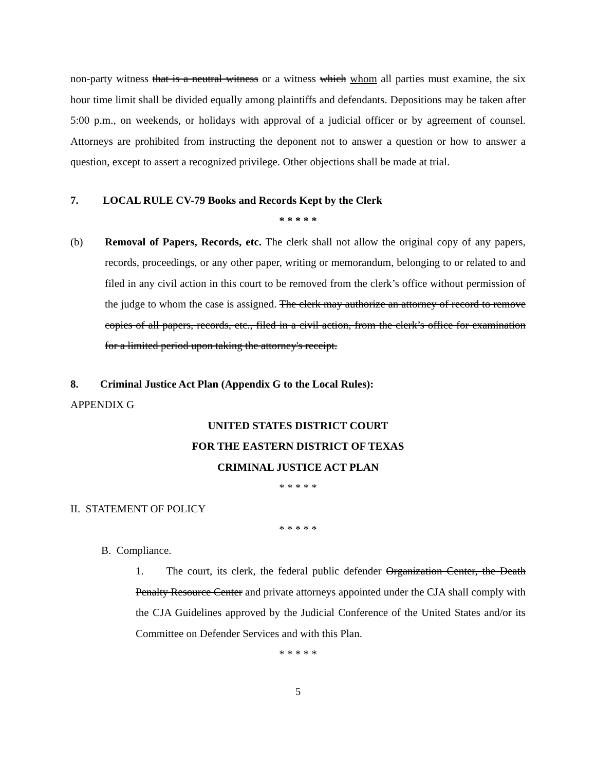non-party witness that is a neutral witness or a witness which whom all parties must examine, the six hour time limit shall be divided equally among plaintiffs and defendants. Depositions may be taken after 5:00 p.m., on weekends, or holidays with approval of a judicial officer or by agreement of counsel. Attorneys are prohibited from instructing the deponent not to answer a question or how to answer a question, except to assert a recognized privilege. Other objections shall be made at trial.
7. LOCAL RULE CV-79 Books and Records Kept by the Clerk
* * * * *
(b) Removal of Papers, Records, etc. The clerk shall not allow the original copy of any papers, records, proceedings, or any other paper, writing or memorandum, belonging to or related to and filed in any civil action in this court to be removed from the clerk’s office without permission of the judge to whom the case is assigned. The clerk may authorize an attorney of record to remove copies of all papers, records, etc., filed in a civil action, from the clerk’s office for examination for a limited period upon taking the attorney's receipt.
8. Criminal Justice Act Plan (Appendix G to the Local Rules):
APPENDIX G
UNITED STATES DISTRICT COURT
FOR THE EASTERN DISTRICT OF TEXAS
CRIMINAL JUSTICE ACT PLAN
* * * * *
II. STATEMENT OF POLICY
* * * * *
B. Compliance.
1. The court, its clerk, the federal public defender Organization Center, the Death Penalty Resource Center and private attorneys appointed under the CJA shall comply with the CJA Guidelines approved by the Judicial Conference of the United States and/or its Committee on Defender Services and with this Plan.
* * * * *
5